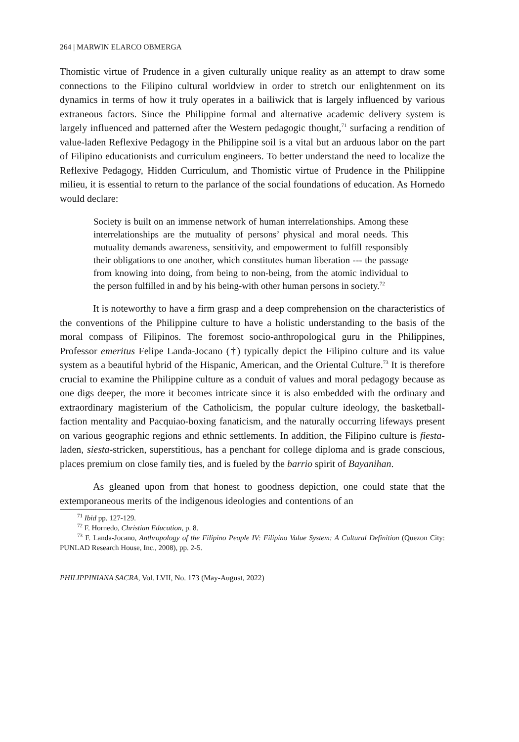264 | MARWIN ELARCO OBMERGA
Thomistic virtue of Prudence in a given culturally unique reality as an attempt to draw some connections to the Filipino cultural worldview in order to stretch our enlightenment on its dynamics in terms of how it truly operates in a bailiwick that is largely influenced by various extraneous factors. Since the Philippine formal and alternative academic delivery system is largely influenced and patterned after the Western pedagogic thought,<sup>71</sup> surfacing a rendition of value-laden Reflexive Pedagogy in the Philippine soil is a vital but an arduous labor on the part of Filipino educationists and curriculum engineers. To better understand the need to localize the Reflexive Pedagogy, Hidden Curriculum, and Thomistic virtue of Prudence in the Philippine milieu, it is essential to return to the parlance of the social foundations of education. As Hornedo would declare:
Society is built on an immense network of human interrelationships. Among these interrelationships are the mutuality of persons’ physical and moral needs. This mutuality demands awareness, sensitivity, and empowerment to fulfill responsibly their obligations to one another, which constitutes human liberation --- the passage from knowing into doing, from being to non-being, from the atomic individual to the person fulfilled in and by his being-with other human persons in society.<sup>72</sup>
It is noteworthy to have a firm grasp and a deep comprehension on the characteristics of the conventions of the Philippine culture to have a holistic understanding to the basis of the moral compass of Filipinos. The foremost socio-anthropological guru in the Philippines, Professor emeritus Felipe Landa-Jocano (†) typically depict the Filipino culture and its value system as a beautiful hybrid of the Hispanic, American, and the Oriental Culture.<sup>73</sup> It is therefore crucial to examine the Philippine culture as a conduit of values and moral pedagogy because as one digs deeper, the more it becomes intricate since it is also embedded with the ordinary and extraordinary magisterium of the Catholicism, the popular culture ideology, the basketball-faction mentality and Pacquiao-boxing fanaticism, and the naturally occurring lifeways present on various geographic regions and ethnic settlements. In addition, the Filipino culture is fiesta-laden, siesta-stricken, superstitious, has a penchant for college diploma and is grade conscious, places premium on close family ties, and is fueled by the barrio spirit of Bayanihan.
As gleaned upon from that honest to goodness depiction, one could state that the extemporaneous merits of the indigenous ideologies and contentions of an
<sup>71</sup> Ibid pp. 127-129.
<sup>72</sup> F. Hornedo, Christian Education, p. 8.
<sup>73</sup> F. Landa-Jocano, Anthropology of the Filipino People IV: Filipino Value System: A Cultural Definition (Quezon City: PUNLAD Research House, Inc., 2008), pp. 2-5.
PHILIPPINIANA SACRA, Vol. LVII, No. 173 (May-August, 2022)